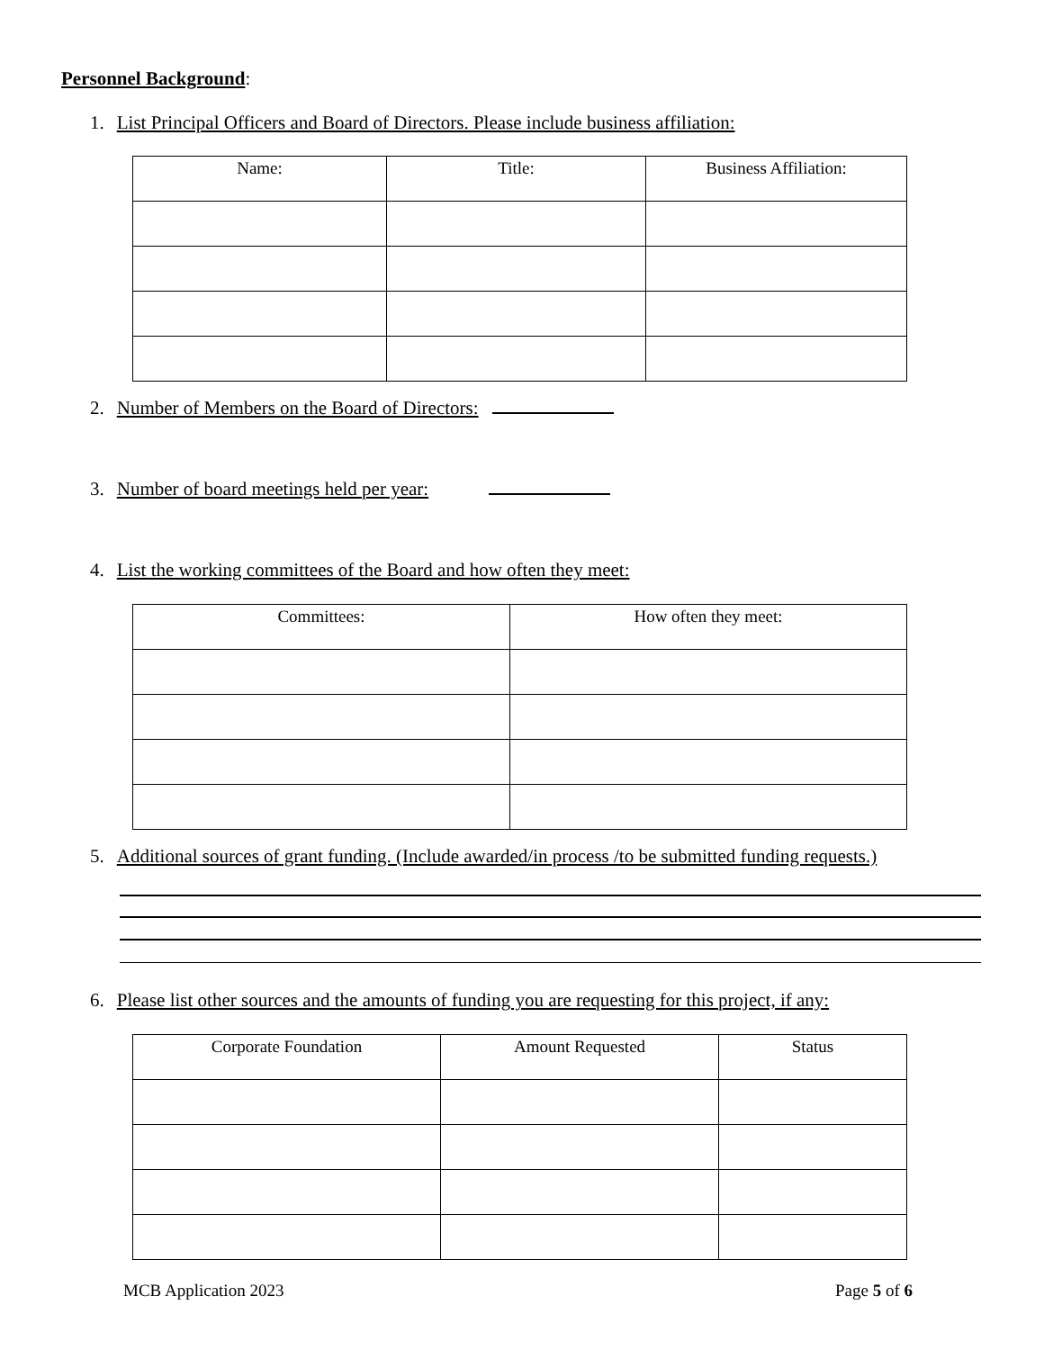Personnel Background:
1. List Principal Officers and Board of Directors. Please include business affiliation:
| Name: | Title: | Business Affiliation: |
| --- | --- | --- |
2. Number of Members on the Board of Directors:
3. Number of board meetings held per year:
4. List the working committees of the Board and how often they meet:
| Committees: | How often they meet: |
| --- | --- |
5. Additional sources of grant funding. (Include awarded/in process /to be submitted funding requests.)
6. Please list other sources and the amounts of funding you are requesting for this project, if any:
| Corporate Foundation | Amount Requested | Status |
| --- | --- | --- |
MCB Application 2023 Page 5 of 6